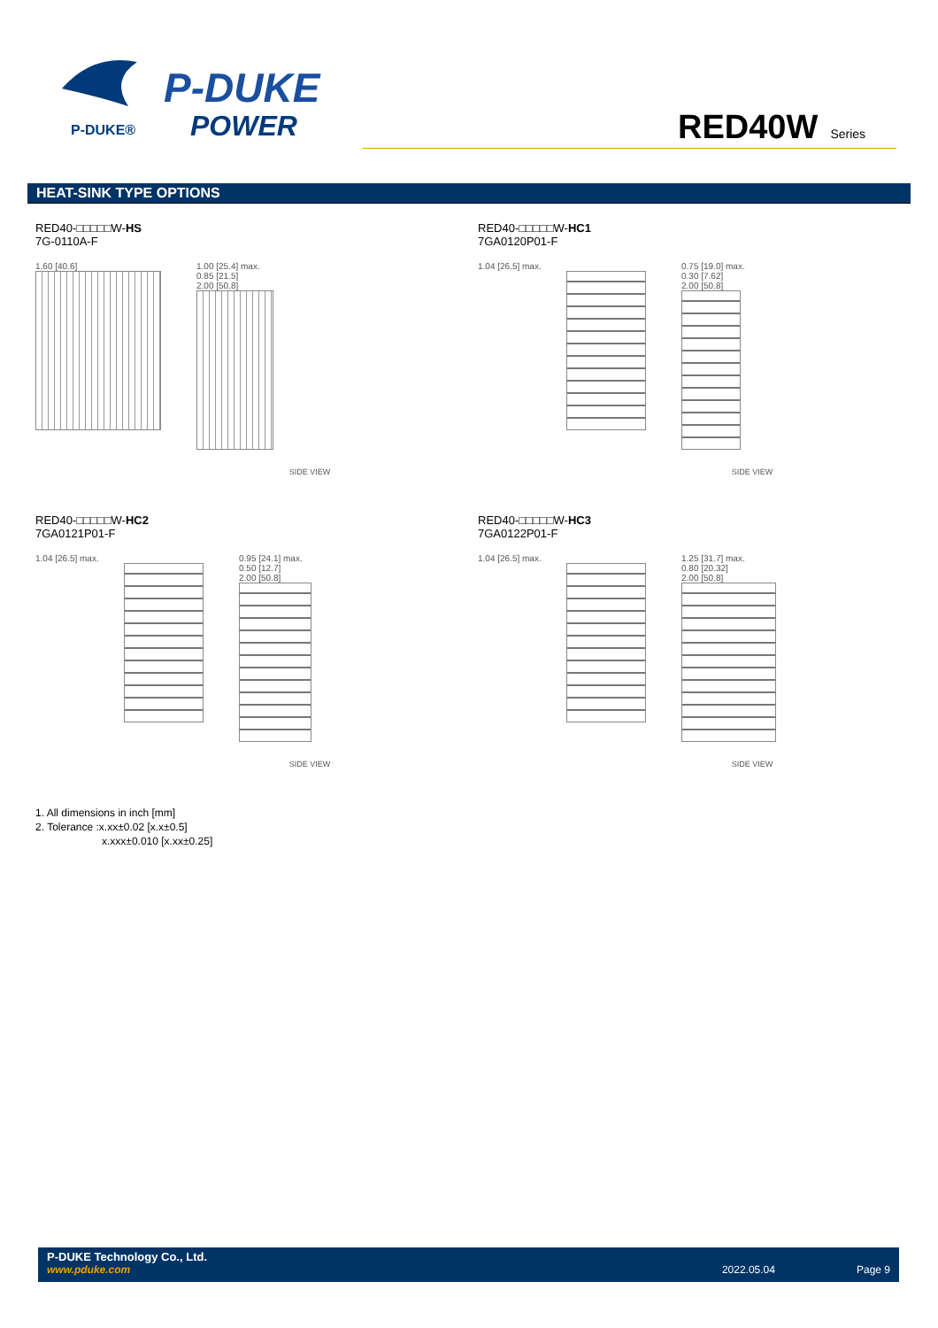P-DUKE®
P-DUKE
POWER
RED40W Series
HEAT-SINK TYPE OPTIONS
RED40-□□□□□W-HS
7G-0110A-F
1.60 [40.6] 1.00 [25.4] max.
0.85 [21.5]
2.00 [50.8]
SIDE VIEW
RED40-□□□□□W-HC1
7GA0120P01-F
1.04 [26.5] max. 0.75 [19.0] max.
0.30 [7.62]
2.00 [50.8]
SIDE VIEW
RED40-□□□□□W-HC2
7GA0121P01-F
1.04 [26.5] max. 0.95 [24.1] max.
0.50 [12.7]
2.00 [50.8]
SIDE VIEW
RED40-□□□□□W-HC3
7GA0122P01-F
1.04 [26.5] max. 1.25 [31.7] max.
0.80 [20.32]
2.00 [50.8]
SIDE VIEW
1. All dimensions in inch [mm]
2. Tolerance :x.xx±0.02 [x.x±0.5]
x.xxx±0.010 [x.xx±0.25]
P-DUKE Technology Co., Ltd.
www.pduke.com 2022.05.04 Page 9